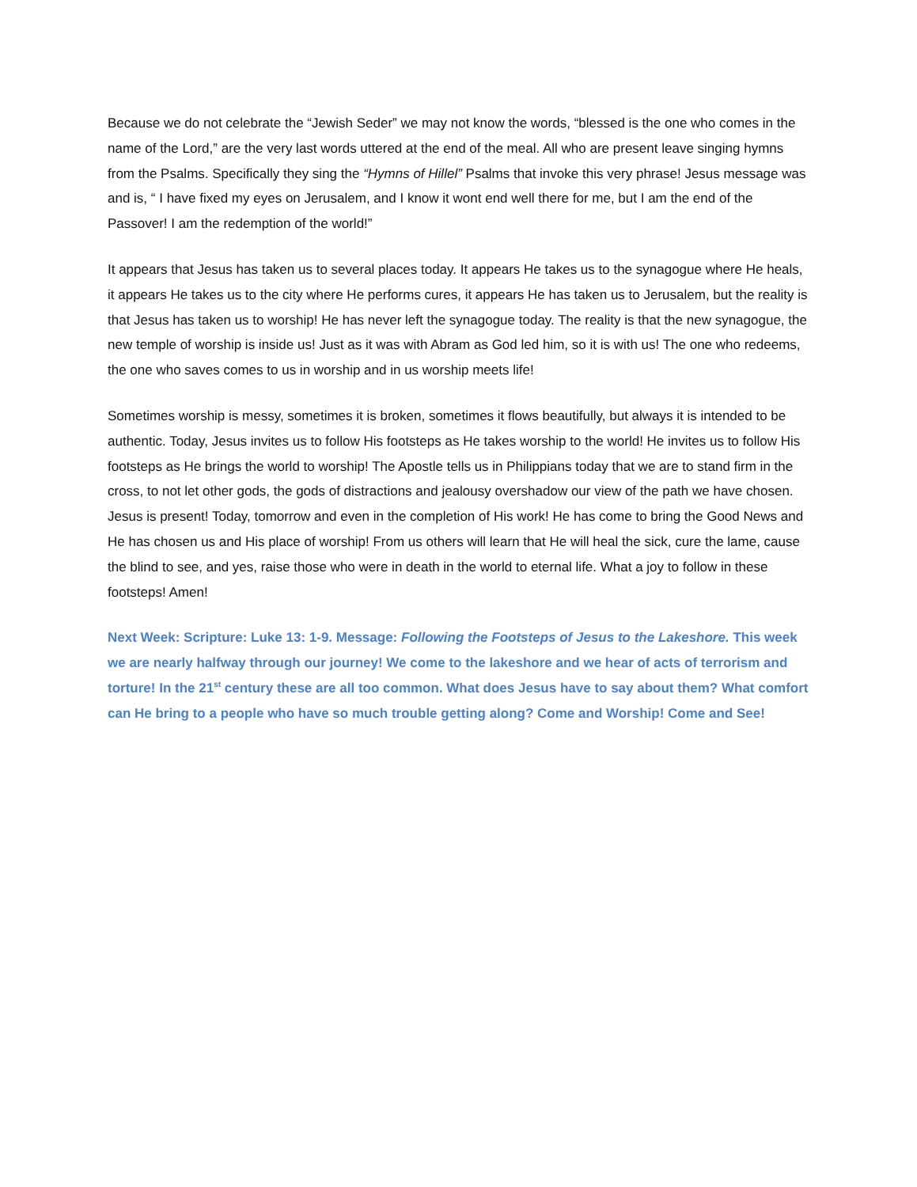Because we do not celebrate the “Jewish Seder” we may not know the words, “blessed is the one who comes in the name of the Lord,” are the very last words uttered at the end of the meal. All who are present leave singing hymns from the Psalms. Specifically they sing the “Hymns of Hillel” Psalms that invoke this very phrase! Jesus message was and is, “ I have fixed my eyes on Jerusalem, and I know it wont end well there for me, but I am the end of the Passover! I am the redemption of the world!”
It appears that Jesus has taken us to several places today. It appears He takes us to the synagogue where He heals, it appears He takes us to the city where He performs cures, it appears He has taken us to Jerusalem, but the reality is that Jesus has taken us to worship! He has never left the synagogue today. The reality is that the new synagogue, the new temple of worship is inside us! Just as it was with Abram as God led him, so it is with us! The one who redeems, the one who saves comes to us in worship and in us worship meets life!
Sometimes worship is messy, sometimes it is broken, sometimes it flows beautifully, but always it is intended to be authentic. Today, Jesus invites us to follow His footsteps as He takes worship to the world! He invites us to follow His footsteps as He brings the world to worship! The Apostle tells us in Philippians today that we are to stand firm in the cross, to not let other gods, the gods of distractions and jealousy overshadow our view of the path we have chosen. Jesus is present! Today, tomorrow and even in the completion of His work! He has come to bring the Good News and He has chosen us and His place of worship! From us others will learn that He will heal the sick, cure the lame, cause the blind to see, and yes, raise those who were in death in the world to eternal life. What a joy to follow in these footsteps! Amen!
Next Week: Scripture: Luke 13: 1-9. Message: Following the Footsteps of Jesus to the Lakeshore. This week we are nearly halfway through our journey! We come to the lakeshore and we hear of acts of terrorism and torture! In the 21<sup>st</sup> century these are all too common. What does Jesus have to say about them? What comfort can He bring to a people who have so much trouble getting along? Come and Worship! Come and See!